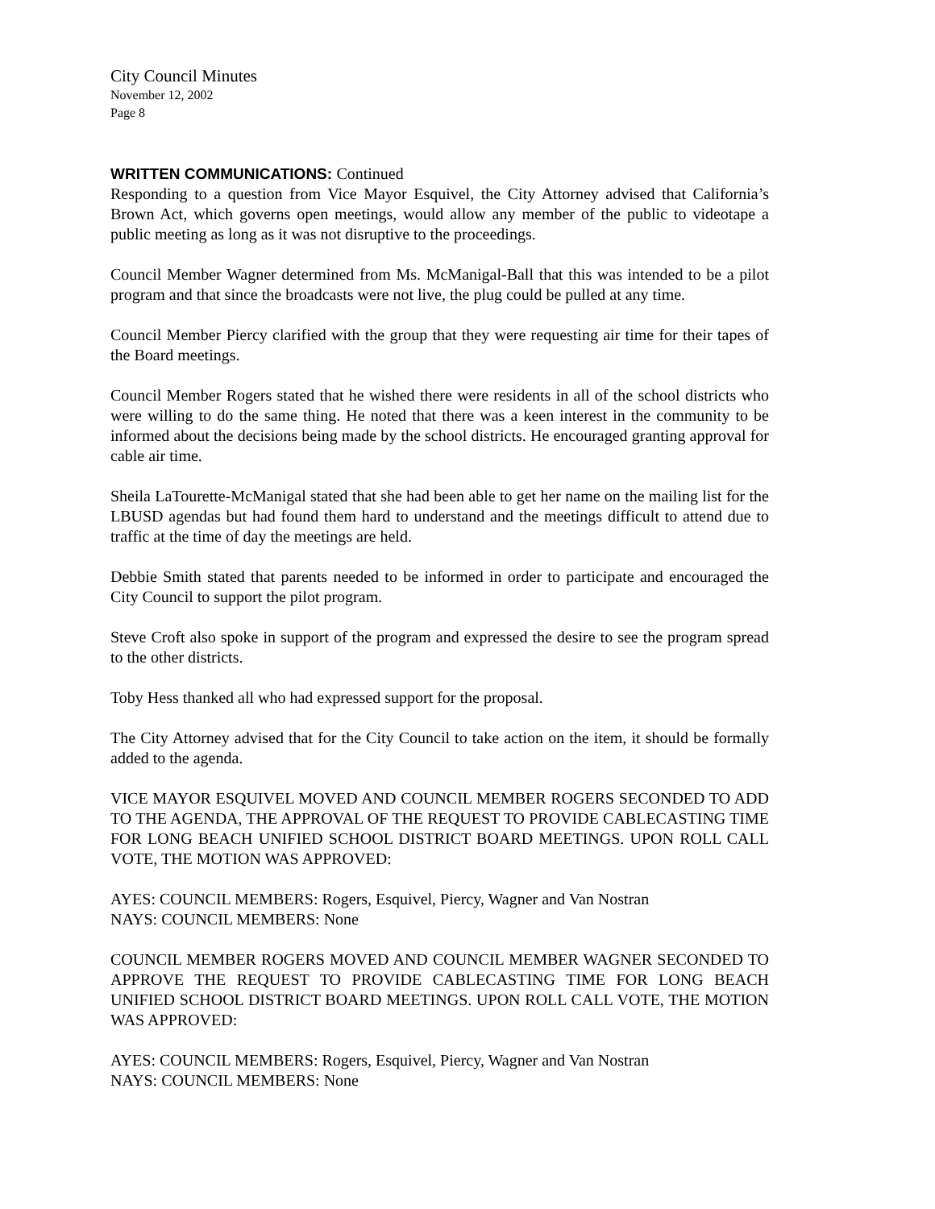City Council Minutes
November 12, 2002
Page 8
WRITTEN COMMUNICATIONS: Continued
Responding to a question from Vice Mayor Esquivel, the City Attorney advised that California’s Brown Act, which governs open meetings, would allow any member of the public to videotape a public meeting as long as it was not disruptive to the proceedings.
Council Member Wagner determined from Ms. McManigal-Ball that this was intended to be a pilot program and that since the broadcasts were not live, the plug could be pulled at any time.
Council Member Piercy clarified with the group that they were requesting air time for their tapes of the Board meetings.
Council Member Rogers stated that he wished there were residents in all of the school districts who were willing to do the same thing. He noted that there was a keen interest in the community to be informed about the decisions being made by the school districts. He encouraged granting approval for cable air time.
Sheila LaTourette-McManigal stated that she had been able to get her name on the mailing list for the LBUSD agendas but had found them hard to understand and the meetings difficult to attend due to traffic at the time of day the meetings are held.
Debbie Smith stated that parents needed to be informed in order to participate and encouraged the City Council to support the pilot program.
Steve Croft also spoke in support of the program and expressed the desire to see the program spread to the other districts.
Toby Hess thanked all who had expressed support for the proposal.
The City Attorney advised that for the City Council to take action on the item, it should be formally added to the agenda.
VICE MAYOR ESQUIVEL MOVED AND COUNCIL MEMBER ROGERS SECONDED TO ADD TO THE AGENDA, THE APPROVAL OF THE REQUEST TO PROVIDE CABLECASTING TIME FOR LONG BEACH UNIFIED SCHOOL DISTRICT BOARD MEETINGS. UPON ROLL CALL VOTE, THE MOTION WAS APPROVED:
AYES: COUNCIL MEMBERS: Rogers, Esquivel, Piercy, Wagner and Van Nostran
NAYS: COUNCIL MEMBERS: None
COUNCIL MEMBER ROGERS MOVED AND COUNCIL MEMBER WAGNER SECONDED TO APPROVE THE REQUEST TO PROVIDE CABLECASTING TIME FOR LONG BEACH UNIFIED SCHOOL DISTRICT BOARD MEETINGS. UPON ROLL CALL VOTE, THE MOTION WAS APPROVED:
AYES: COUNCIL MEMBERS: Rogers, Esquivel, Piercy, Wagner and Van Nostran
NAYS: COUNCIL MEMBERS: None